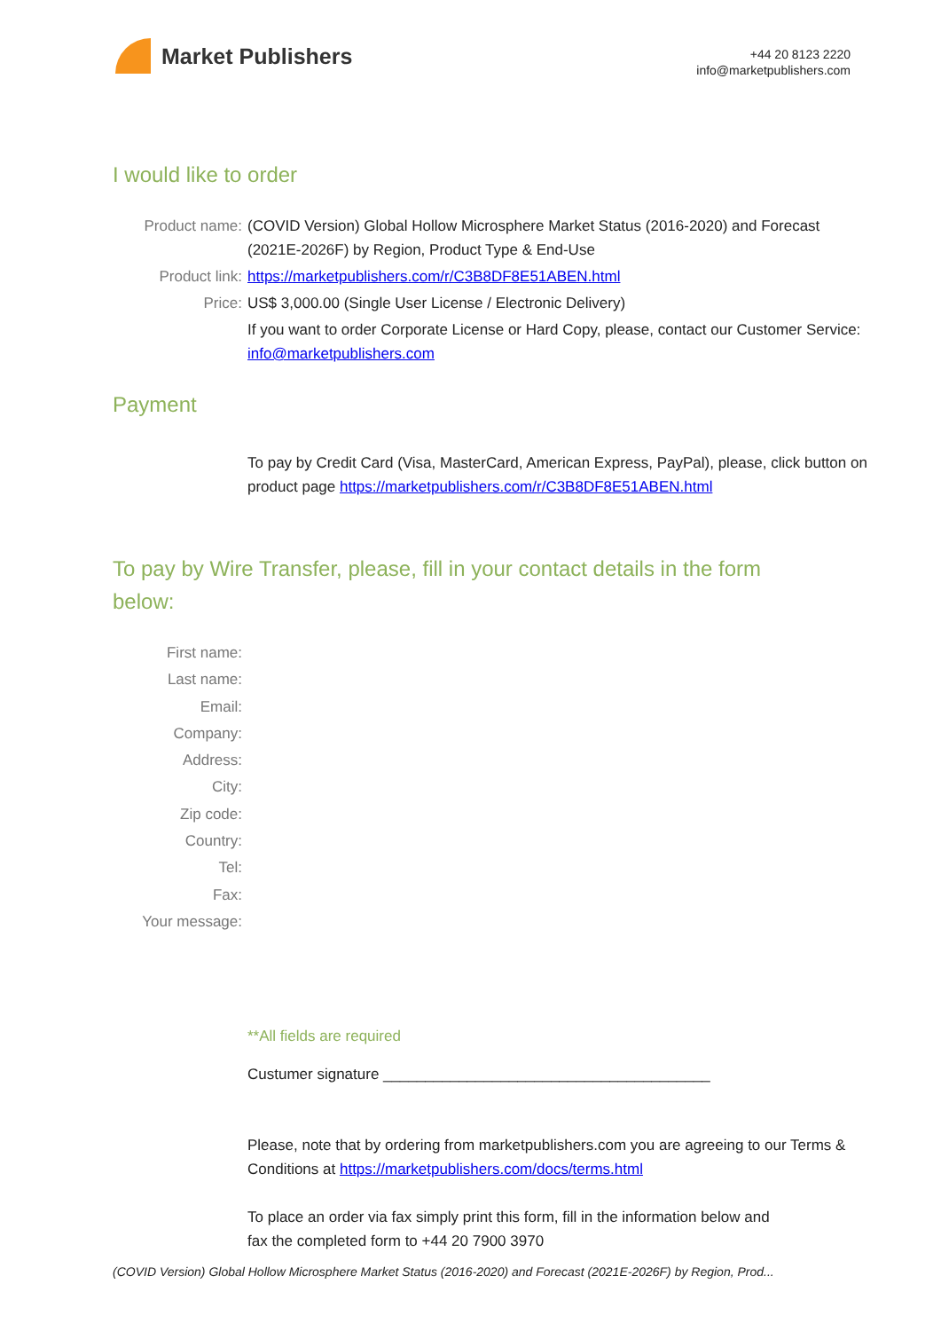Market Publishers
+44 20 8123 2220
info@marketpublishers.com
I would like to order
Product name: (COVID Version) Global Hollow Microsphere Market Status (2016-2020) and Forecast (2021E-2026F) by Region, Product Type & End-Use
Product link: https://marketpublishers.com/r/C3B8DF8E51ABEN.html
Price: US$ 3,000.00 (Single User License / Electronic Delivery)
If you want to order Corporate License or Hard Copy, please, contact our Customer Service:
info@marketpublishers.com
Payment
To pay by Credit Card (Visa, MasterCard, American Express, PayPal), please, click button on product page https://marketpublishers.com/r/C3B8DF8E51ABEN.html
To pay by Wire Transfer, please, fill in your contact details in the form below:
First name:
Last name:
Email:
Company:
Address:
City:
Zip code:
Country:
Tel:
Fax:
Your message:
**All fields are required
Custumer signature _______________________________________
Please, note that by ordering from marketpublishers.com you are agreeing to our Terms & Conditions at https://marketpublishers.com/docs/terms.html
To place an order via fax simply print this form, fill in the information below and fax the completed form to +44 20 7900 3970
(COVID Version) Global Hollow Microsphere Market Status (2016-2020) and Forecast (2021E-2026F) by Region, Prod...